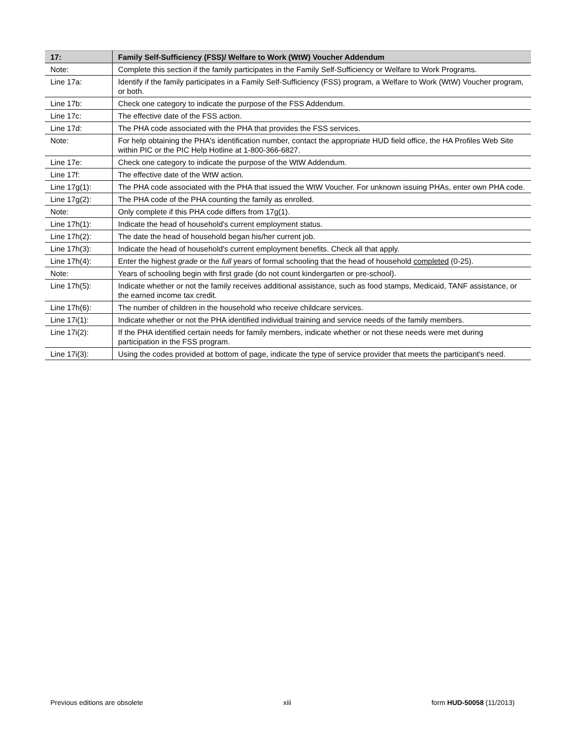| 17: | Family Self-Sufficiency (FSS)/ Welfare to Work (WtW) Voucher Addendum |
| --- | --- |
| Note: | Complete this section if the family participates in the Family Self-Sufficiency or Welfare to Work Programs. |
| Line 17a: | Identify if the family participates in a Family Self-Sufficiency (FSS) program, a Welfare to Work (WtW) Voucher program, or both. |
| Line 17b: | Check one category to indicate the purpose of the FSS Addendum. |
| Line 17c: | The effective date of the FSS action. |
| Line 17d: | The PHA code associated with the PHA that provides the FSS services. |
| Note: | For help obtaining the PHA's identification number, contact the appropriate HUD field office, the HA Profiles Web Site within PIC or the PIC Help Hotline at 1-800-366-6827. |
| Line 17e: | Check one category to indicate the purpose of the WtW Addendum. |
| Line 17f: | The effective date of the WtW action. |
| Line 17g(1): | The PHA code associated with the PHA that issued the WtW Voucher. For unknown issuing PHAs, enter own PHA code. |
| Line 17g(2): | The PHA code of the PHA counting the family as enrolled. |
| Note: | Only complete if this PHA code differs from 17g(1). |
| Line 17h(1): | Indicate the head of household's current employment status. |
| Line 17h(2): | The date the head of household began his/her current job. |
| Line 17h(3): | Indicate the head of household's current employment benefits. Check all that apply. |
| Line 17h(4): | Enter the highest grade or the full years of formal schooling that the head of household completed (0-25). |
| Note: | Years of schooling begin with first grade (do not count kindergarten or pre-school). |
| Line 17h(5): | Indicate whether or not the family receives additional assistance, such as food stamps, Medicaid, TANF assistance, or the earned income tax credit. |
| Line 17h(6): | The number of children in the household who receive childcare services. |
| Line 17i(1): | Indicate whether or not the PHA identified individual training and service needs of the family members. |
| Line 17i(2): | If the PHA identified certain needs for family members, indicate whether or not these needs were met during participation in the FSS program. |
| Line 17i(3): | Using the codes provided at bottom of page, indicate the type of service provider that meets the participant's need. |
Previous editions are obsolete xiii form HUD-50058 (11/2013)